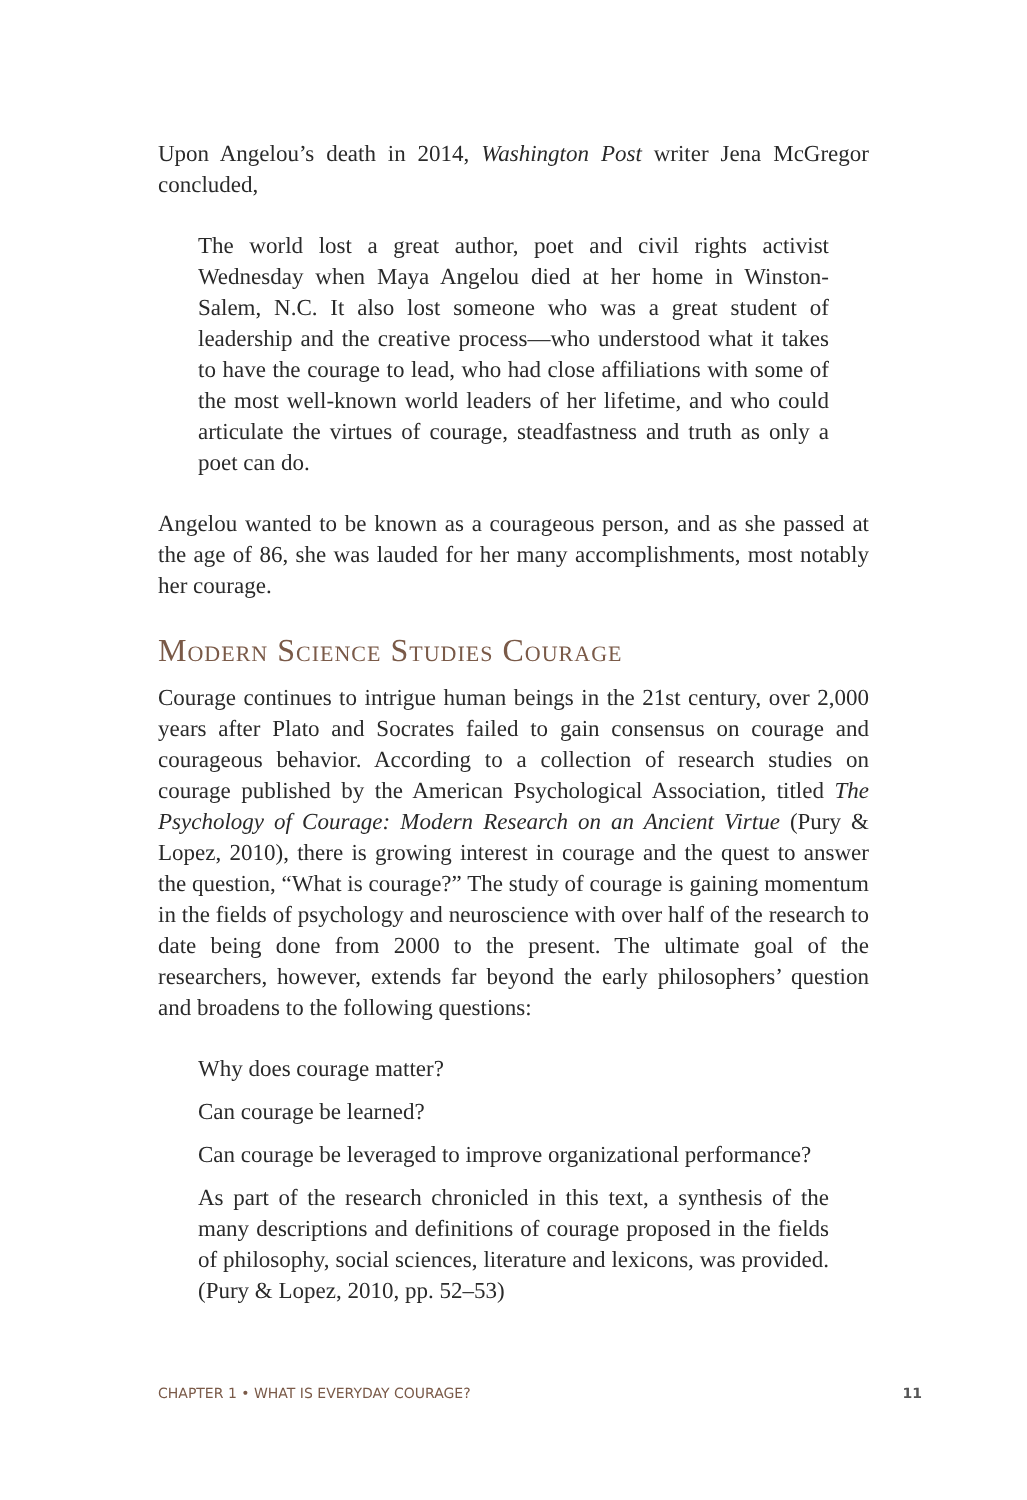Upon Angelou’s death in 2014, Washington Post writer Jena McGregor concluded,
The world lost a great author, poet and civil rights activist Wednesday when Maya Angelou died at her home in Winston-Salem, N.C. It also lost someone who was a great student of leadership and the creative process—who understood what it takes to have the courage to lead, who had close affiliations with some of the most well-known world leaders of her lifetime, and who could articulate the virtues of courage, steadfastness and truth as only a poet can do.
Angelou wanted to be known as a courageous person, and as she passed at the age of 86, she was lauded for her many accomplishments, most notably her courage.
Modern Science Studies Courage
Courage continues to intrigue human beings in the 21st century, over 2,000 years after Plato and Socrates failed to gain consensus on courage and courageous behavior. According to a collection of research studies on courage published by the American Psychological Association, titled The Psychology of Courage: Modern Research on an Ancient Virtue (Pury & Lopez, 2010), there is growing interest in courage and the quest to answer the question, “What is courage?” The study of courage is gaining momentum in the fields of psychology and neuroscience with over half of the research to date being done from 2000 to the present. The ultimate goal of the researchers, however, extends far beyond the early philosophers’ question and broadens to the following questions:
Why does courage matter?
Can courage be learned?
Can courage be leveraged to improve organizational performance?
As part of the research chronicled in this text, a synthesis of the many descriptions and definitions of courage proposed in the fields of philosophy, social sciences, literature and lexicons, was provided. (Pury & Lopez, 2010, pp. 52–53)
CHAPTER 1 • WHAT IS EVERYDAY COURAGE? 11